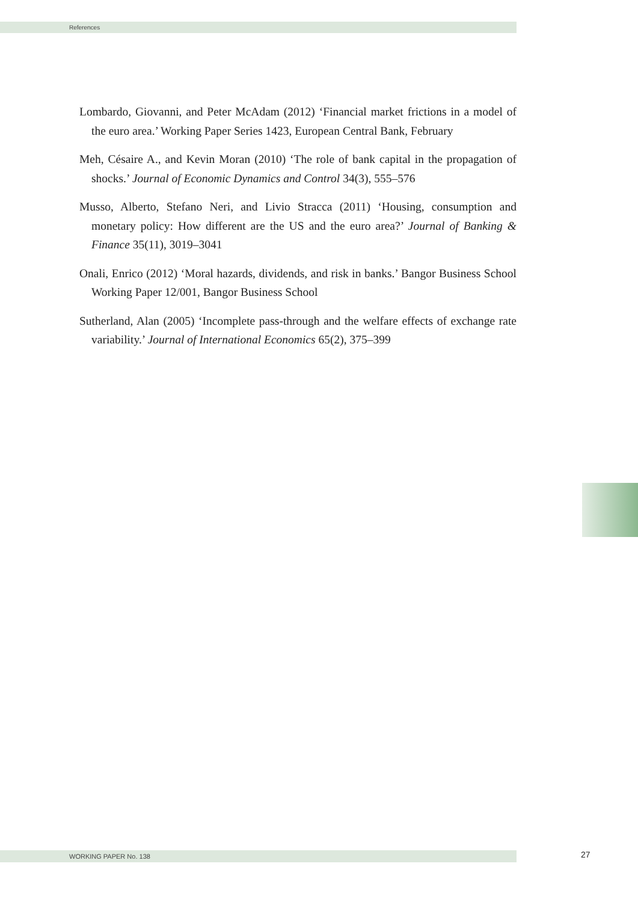References
Lombardo, Giovanni, and Peter McAdam (2012) ‘Financial market frictions in a model of the euro area.’ Working Paper Series 1423, European Central Bank, February
Meh, Césaire A., and Kevin Moran (2010) ‘The role of bank capital in the propagation of shocks.’ Journal of Economic Dynamics and Control 34(3), 555–576
Musso, Alberto, Stefano Neri, and Livio Stracca (2011) ‘Housing, consumption and monetary policy: How different are the US and the euro area?’ Journal of Banking & Finance 35(11), 3019–3041
Onali, Enrico (2012) ‘Moral hazards, dividends, and risk in banks.’ Bangor Business School Working Paper 12/001, Bangor Business School
Sutherland, Alan (2005) ‘Incomplete pass-through and the welfare effects of exchange rate variability.’ Journal of International Economics 65(2), 375–399
WORKING PAPER No. 138 27